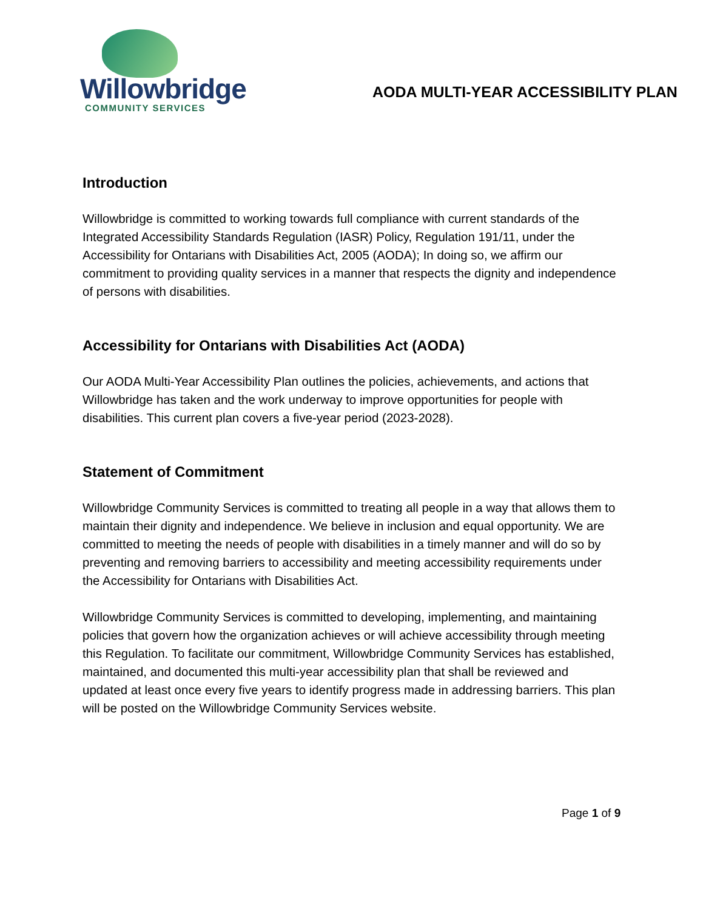Willowbridge
COMMUNITY SERVICES
AODA MULTI-YEAR ACCESSIBILITY PLAN
Introduction
Willowbridge is committed to working towards full compliance with current standards of the Integrated Accessibility Standards Regulation (IASR) Policy, Regulation 191/11, under the Accessibility for Ontarians with Disabilities Act, 2005 (AODA); In doing so, we affirm our commitment to providing quality services in a manner that respects the dignity and independence of persons with disabilities.
Accessibility for Ontarians with Disabilities Act (AODA)
Our AODA Multi-Year Accessibility Plan outlines the policies, achievements, and actions that Willowbridge has taken and the work underway to improve opportunities for people with disabilities. This current plan covers a five-year period (2023-2028).
Statement of Commitment
Willowbridge Community Services is committed to treating all people in a way that allows them to maintain their dignity and independence. We believe in inclusion and equal opportunity. We are committed to meeting the needs of people with disabilities in a timely manner and will do so by preventing and removing barriers to accessibility and meeting accessibility requirements under the Accessibility for Ontarians with Disabilities Act.
Willowbridge Community Services is committed to developing, implementing, and maintaining policies that govern how the organization achieves or will achieve accessibility through meeting this Regulation. To facilitate our commitment, Willowbridge Community Services has established, maintained, and documented this multi-year accessibility plan that shall be reviewed and updated at least once every five years to identify progress made in addressing barriers. This plan will be posted on the Willowbridge Community Services website.
Page 1 of 9